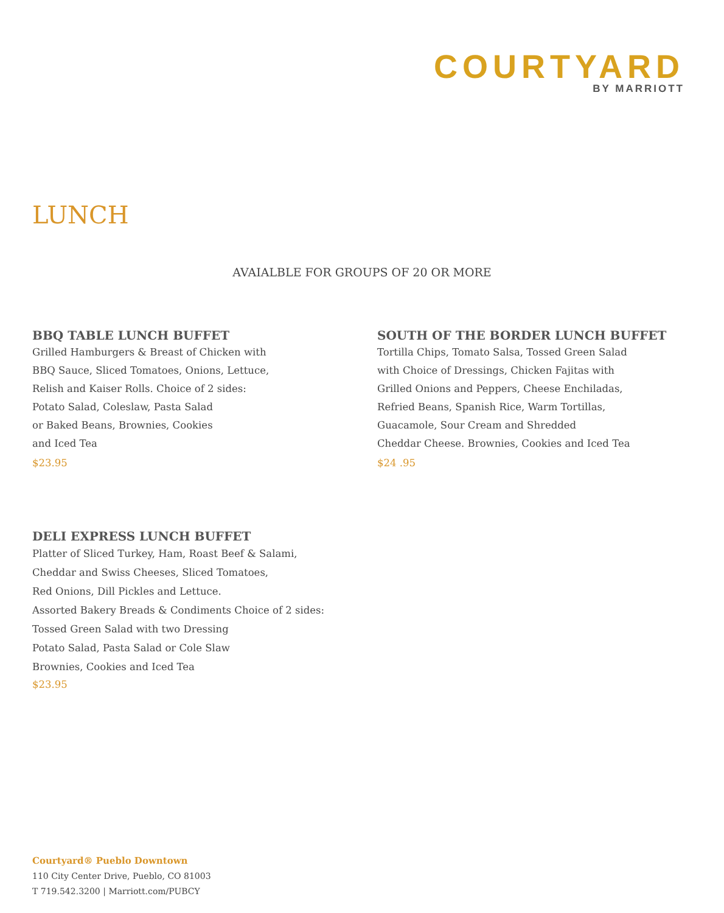COURTYARD
BY MARRIOTT
LUNCH
AVAIALBLE FOR GROUPS OF 20 OR MORE
BBQ TABLE LUNCH BUFFET
Grilled Hamburgers & Breast of Chicken with
BBQ Sauce, Sliced Tomatoes, Onions, Lettuce,
Relish and Kaiser Rolls. Choice of 2 sides:
Potato Salad, Coleslaw, Pasta Salad
or Baked Beans, Brownies, Cookies
and Iced Tea
$23.95
SOUTH OF THE BORDER LUNCH BUFFET
Tortilla Chips, Tomato Salsa, Tossed Green Salad
with Choice of Dressings, Chicken Fajitas with
Grilled Onions and Peppers, Cheese Enchiladas,
Refried Beans, Spanish Rice, Warm Tortillas,
Guacamole, Sour Cream and Shredded
Cheddar Cheese. Brownies, Cookies and Iced Tea
$24 .95
DELI EXPRESS LUNCH BUFFET
Platter of Sliced Turkey, Ham, Roast Beef & Salami,
Cheddar and Swiss Cheeses, Sliced Tomatoes,
Red Onions, Dill Pickles and Lettuce.
Assorted Bakery Breads & Condiments Choice of 2 sides:
Tossed Green Salad with two Dressing
Potato Salad, Pasta Salad or Cole Slaw
Brownies, Cookies and Iced Tea
$23.95
Courtyard® Pueblo Downtown
110 City Center Drive, Pueblo, CO 81003
T 719.542.3200 | Marriott.com/PUBCY